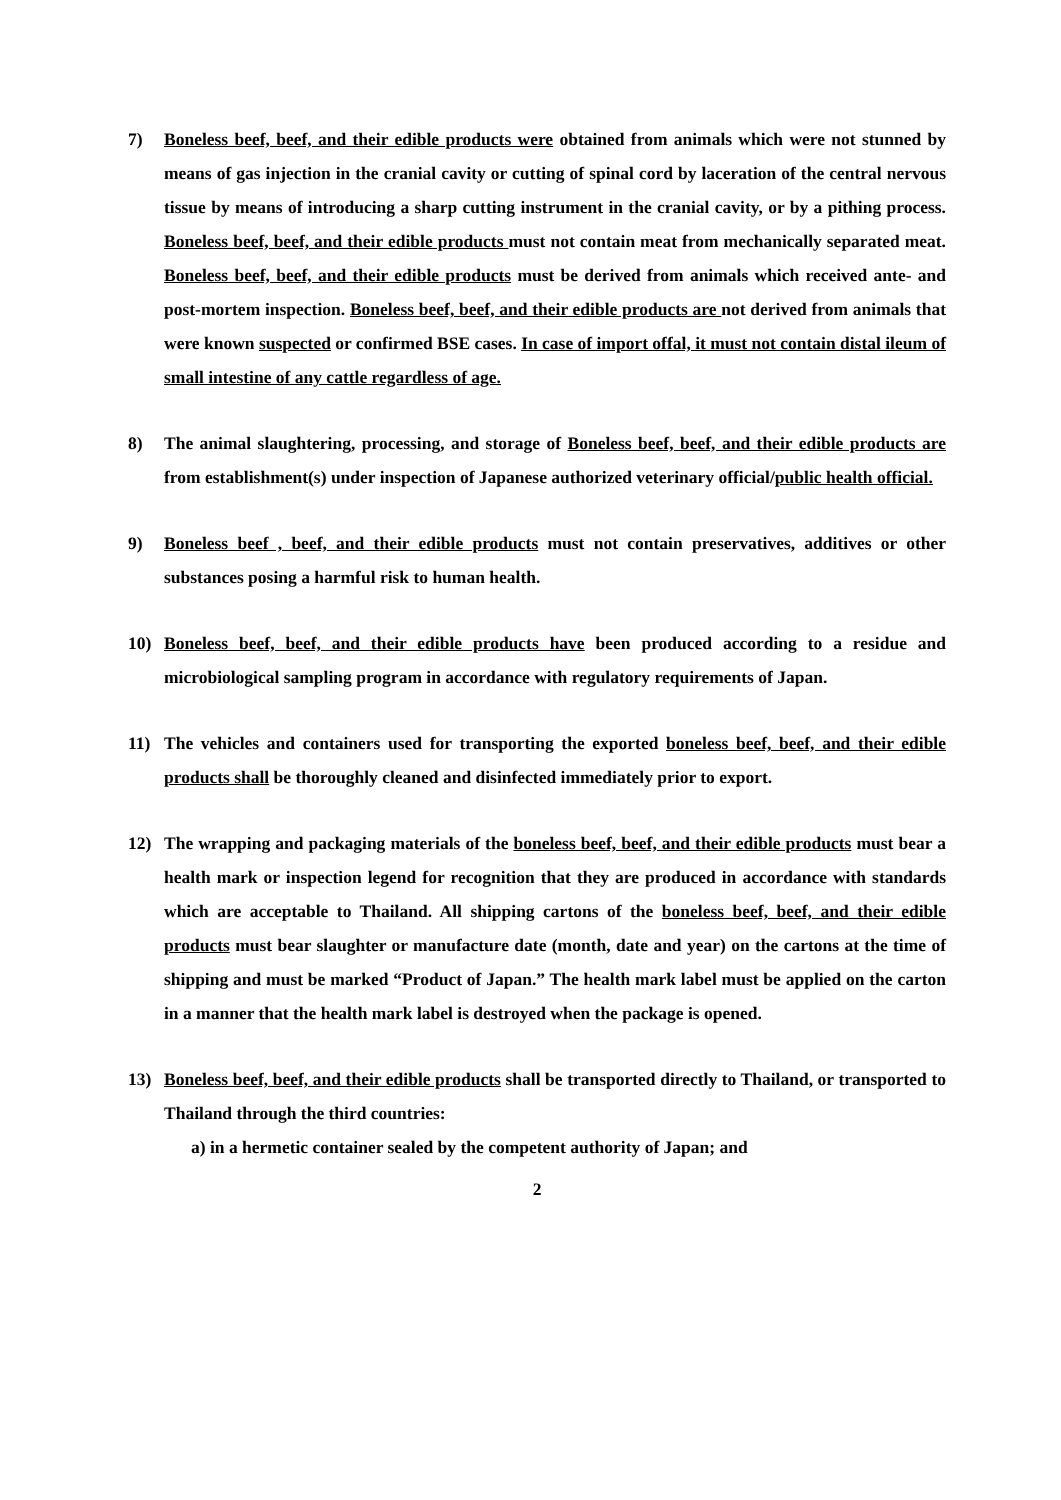7) Boneless beef, beef, and their edible products were obtained from animals which were not stunned by means of gas injection in the cranial cavity or cutting of spinal cord by laceration of the central nervous tissue by means of introducing a sharp cutting instrument in the cranial cavity, or by a pithing process. Boneless beef, beef, and their edible products must not contain meat from mechanically separated meat. Boneless beef, beef, and their edible products must be derived from animals which received ante- and post-mortem inspection. Boneless beef, beef, and their edible products are not derived from animals that were known suspected or confirmed BSE cases. In case of import offal, it must not contain distal ileum of small intestine of any cattle regardless of age.
8) The animal slaughtering, processing, and storage of Boneless beef, beef, and their edible products are from establishment(s) under inspection of Japanese authorized veterinary official/public health official.
9) Boneless beef , beef, and their edible products must not contain preservatives, additives or other substances posing a harmful risk to human health.
10) Boneless beef, beef, and their edible products have been produced according to a residue and microbiological sampling program in accordance with regulatory requirements of Japan.
11) The vehicles and containers used for transporting the exported boneless beef, beef, and their edible products shall be thoroughly cleaned and disinfected immediately prior to export.
12) The wrapping and packaging materials of the boneless beef, beef, and their edible products must bear a health mark or inspection legend for recognition that they are produced in accordance with standards which are acceptable to Thailand. All shipping cartons of the boneless beef, beef, and their edible products must bear slaughter or manufacture date (month, date and year) on the cartons at the time of shipping and must be marked “Product of Japan.” The health mark label must be applied on the carton in a manner that the health mark label is destroyed when the package is opened.
13) Boneless beef, beef, and their edible products shall be transported directly to Thailand, or transported to Thailand through the third countries:
a) in a hermetic container sealed by the competent authority of Japan; and
2